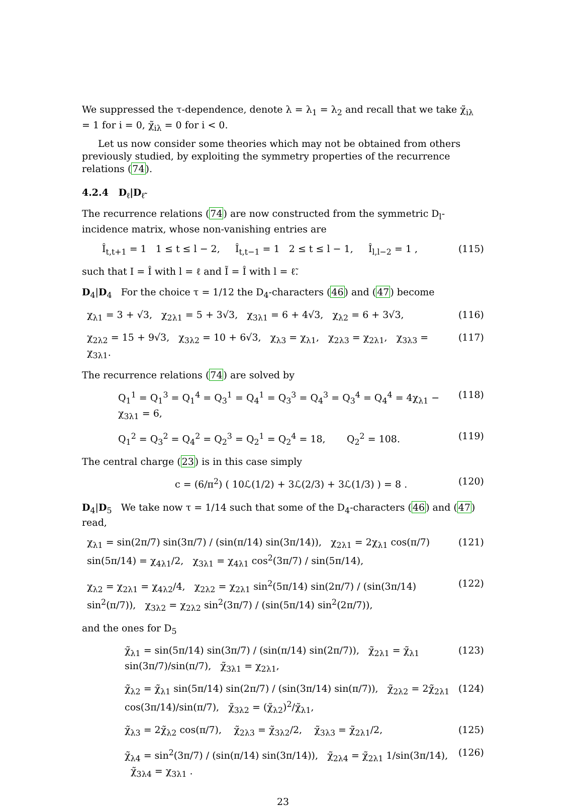We suppressed the τ-dependence, denote λ = λ<sub>1</sub> = λ<sub>2</sub> and recall that we take χ̃<sub>iλ</sub> = 1 for i = 0, χ̃<sub>iλ</sub> = 0 for i < 0.
Let us now consider some theories which may not be obtained from others previously studied, by exploiting the symmetry properties of the recurrence relations (74).
4.2.4 D<sub>ℓ</sub>|D<sub>ℓ̃</sub>
The recurrence relations (74) are now constructed from the symmetric D<sub>l</sub>-incidence matrix, whose non-vanishing entries are
Î<sub>t,t+1</sub> = 1 1 ≤ t ≤ l − 2, Î<sub>t,t−1</sub> = 1 2 ≤ t ≤ l − 1, Î<sub>l,l−2</sub> = 1 , (115)
such that I = Î with l = ℓ and Ĩ = Î with l = ℓ̃.
D<sub>4</sub>|D<sub>4</sub> For the choice τ = 1/12 the D<sub>4</sub>-characters (46) and (47) become
χ<sub>λ1</sub> = 3 + √3, χ<sub>2λ1</sub> = 5 + 3√3, χ<sub>3λ1</sub> = 6 + 4√3, χ<sub>λ2</sub> = 6 + 3√3, (116)
χ<sub>2λ2</sub> = 15 + 9√3, χ<sub>3λ2</sub> = 10 + 6√3, χ<sub>λ3</sub> = χ<sub>λ1</sub>, χ<sub>2λ3</sub> = χ<sub>2λ1</sub>, χ<sub>3λ3</sub> = χ<sub>3λ1</sub>. (117)
The recurrence relations (74) are solved by
Q<sub>1</sub><sup>1</sup> = Q<sub>1</sub><sup>3</sup> = Q<sub>1</sub><sup>4</sup> = Q<sub>3</sub><sup>1</sup> = Q<sub>4</sub><sup>1</sup> = Q<sub>3</sub><sup>3</sup> = Q<sub>4</sub><sup>3</sup> = Q<sub>3</sub><sup>4</sup> = Q<sub>4</sub><sup>4</sup> = 4χ<sub>λ1</sub> − χ<sub>3λ1</sub> = 6, (118)
Q<sub>1</sub><sup>2</sup> = Q<sub>3</sub><sup>2</sup> = Q<sub>4</sub><sup>2</sup> = Q<sub>2</sub><sup>3</sup> = Q<sub>2</sub><sup>1</sup> = Q<sub>2</sub><sup>4</sup> = 18, Q<sub>2</sub><sup>2</sup> = 108. (119)
The central charge (23) is in this case simply
c = (6/π<sup>2</sup>) ( 10ℒ(1/2) + 3ℒ(2/3) + 3ℒ(1/3) ) = 8 . (120)
D<sub>4</sub>|D<sub>5</sub> We take now τ = 1/14 such that some of the D<sub>4</sub>-characters (46) and (47) read,
χ<sub>λ1</sub> = sin(2π/7) sin(3π/7) / (sin(π/14) sin(3π/14)), χ<sub>2λ1</sub> = 2χ<sub>λ1</sub> cos(π/7) sin(5π/14) = χ<sub>4λ1</sub>/2, χ<sub>3λ1</sub> = χ<sub>4λ1</sub> cos<sup>2</sup>(3π/7) / sin(5π/14), (121)
χ<sub>λ2</sub> = χ<sub>2λ1</sub> = χ<sub>4λ2</sub>/4, χ<sub>2λ2</sub> = χ<sub>2λ1</sub> sin<sup>2</sup>(5π/14) sin(2π/7) / (sin(3π/14) sin<sup>2</sup>(π/7)), χ<sub>3λ2</sub> = χ<sub>2λ2</sub> sin<sup>2</sup>(3π/7) / (sin(5π/14) sin<sup>2</sup>(2π/7)), (122)
and the ones for D<sub>5</sub>
χ̃<sub>λ1</sub> = sin(5π/14) sin(3π/7) / (sin(π/14) sin(2π/7)), χ̃<sub>2λ1</sub> = χ̃<sub>λ1</sub> sin(3π/7)/sin(π/7), χ̃<sub>3λ1</sub> = χ<sub>2λ1</sub>, (123)
χ̃<sub>λ2</sub> = χ̃<sub>λ1</sub> sin(5π/14) sin(2π/7) / (sin(3π/14) sin(π/7)), χ̃<sub>2λ2</sub> = 2χ̃<sub>2λ1</sub> cos(3π/14)/sin(π/7), χ̃<sub>3λ2</sub> = (χ̃<sub>λ2</sub>)<sup>2</sup>/χ̃<sub>λ1</sub>, (124)
χ̃<sub>λ3</sub> = 2χ̃<sub>λ2</sub> cos(π/7), χ̃<sub>2λ3</sub> = χ̃<sub>3λ2</sub>/2, χ̃<sub>3λ3</sub> = χ̃<sub>2λ1</sub>/2, (125)
χ̃<sub>λ4</sub> = sin<sup>2</sup>(3π/7) / (sin(π/14) sin(3π/14)), χ̃<sub>2λ4</sub> = χ̃<sub>2λ1</sub> 1/sin(3π/14), χ̃<sub>3λ4</sub> = χ<sub>3λ1</sub> . (126)
23